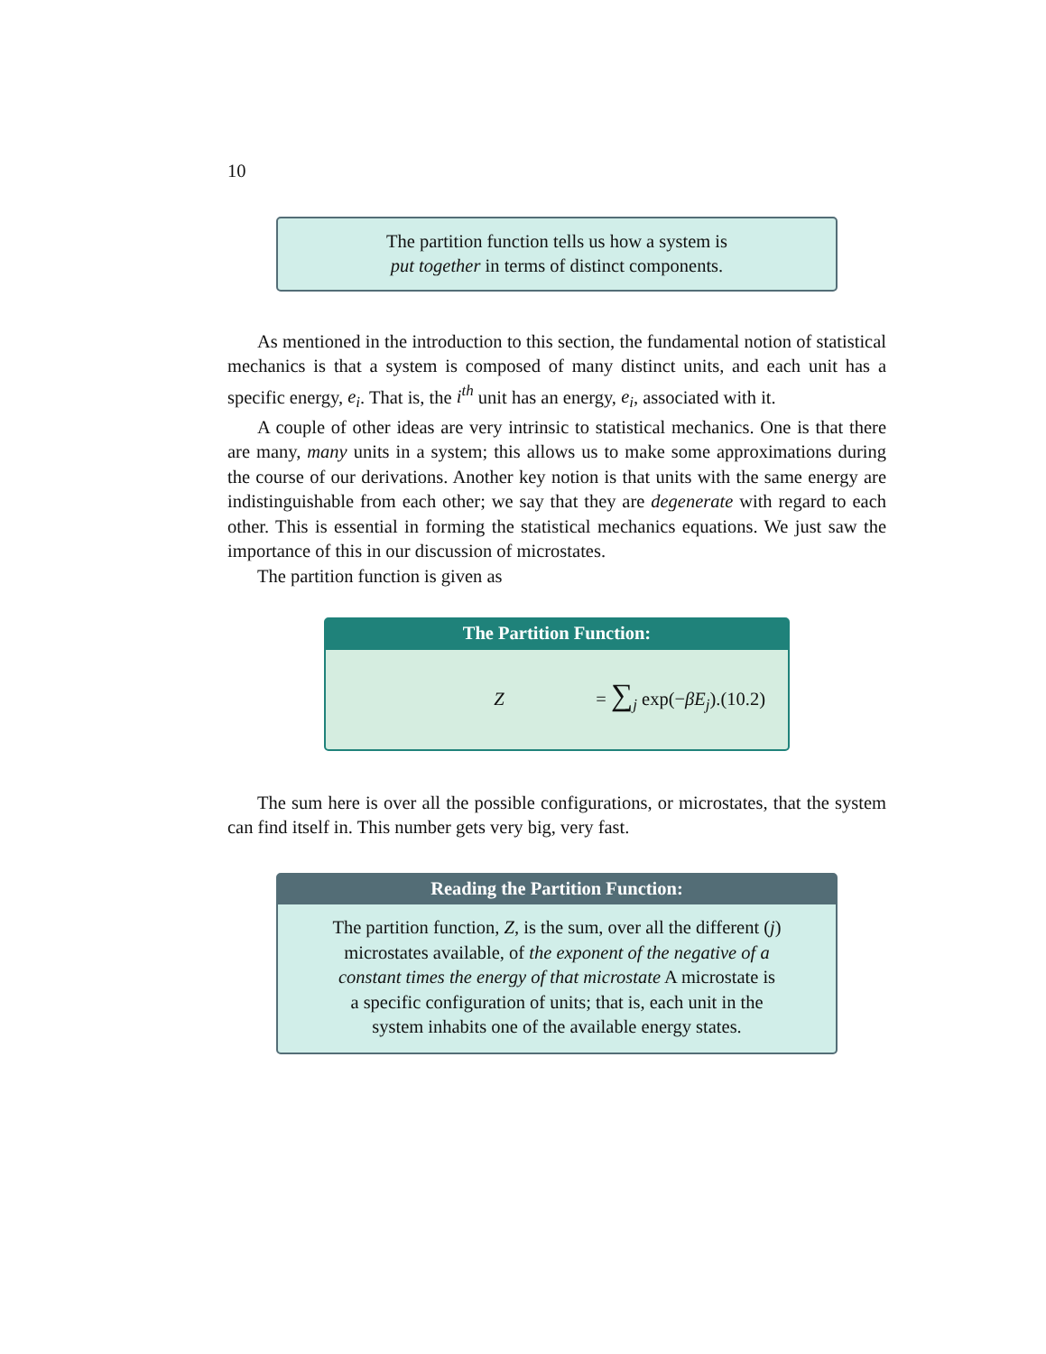10
The partition function tells us how a system is
put together in terms of distinct components.
As mentioned in the introduction to this section, the fundamental notion of statistical mechanics is that a system is composed of many distinct units, and each unit has a specific energy, e<sub>i</sub>. That is, the i<sup>th</sup> unit has an energy, e<sub>i</sub>, associated with it.
A couple of other ideas are very intrinsic to statistical mechanics. One is that there are many, many units in a system; this allows us to make some approximations during the course of our derivations. Another key notion is that units with the same energy are indistinguishable from each other; we say that they are degenerate with regard to each other. This is essential in forming the statistical mechanics equations. We just saw the importance of this in our discussion of microstates.
The partition function is given as
The Partition Function:
Z = ∑<sub>j</sub> exp(−βE<sub>j</sub>). (10.2)
The sum here is over all the possible configurations, or microstates, that the system can find itself in. This number gets very big, very fast.
Reading the Partition Function:
The partition function, Z, is the sum, over all the different (j) microstates available, of the exponent of the negative of a constant times the energy of that microstate A microstate is a specific configuration of units; that is, each unit in the system inhabits one of the available energy states.